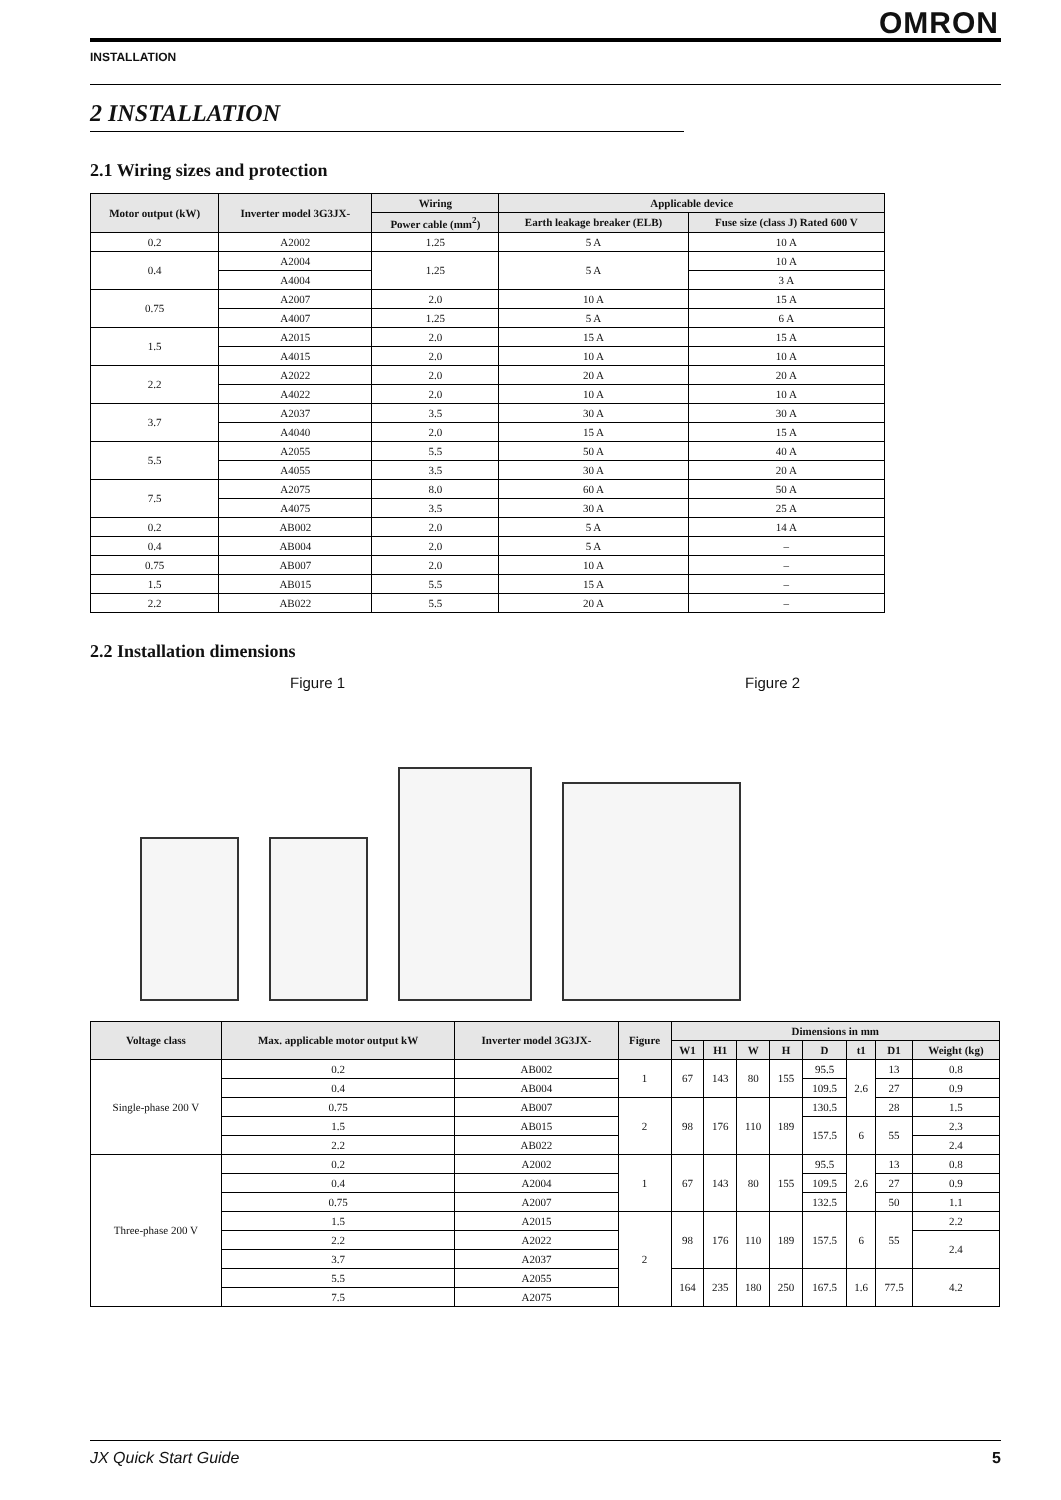OMRON
INSTALLATION
2 INSTALLATION
2.1 Wiring sizes and protection
| Motor output (kW) | Inverter model 3G3JX- | Wiring | Applicable device | |
| --- | --- | --- | --- | --- |
| | | Power cable (mm<sup>2</sup>) | Earth leakage breaker (ELB) | Fuse size (class J) Rated 600 V |
| 0.2 | A2002 | 1.25 | 5 A | 10 A |
| 0.4 | A2004 | 1.25 | 5 A | 10 A |
| | A4004 | | | 3 A |
| 0.75 | A2007 | 2.0 | 10 A | 15 A |
| | A4007 | 1.25 | 5 A | 6 A |
| 1.5 | A2015 | 2.0 | 15 A | 15 A |
| | A4015 | 2.0 | 10 A | 10 A |
| 2.2 | A2022 | 2.0 | 20 A | 20 A |
| | A4022 | 2.0 | 10 A | 10 A |
| 3.7 | A2037 | 3.5 | 30 A | 30 A |
| | A4040 | 2.0 | 15 A | 15 A |
| 5.5 | A2055 | 5.5 | 50 A | 40 A |
| | A4055 | 3.5 | 30 A | 20 A |
| 7.5 | A2075 | 8.0 | 60 A | 50 A |
| | A4075 | 3.5 | 30 A | 25 A |
| 0.2 | AB002 | 2.0 | 5 A | 14 A |
| 0.4 | AB004 | 2.0 | 5 A | – |
| 0.75 | AB007 | 2.0 | 10 A | – |
| 1.5 | AB015 | 5.5 | 15 A | – |
| 2.2 | AB022 | 5.5 | 20 A | – |
2.2 Installation dimensions
Figure 1 Figure 2
| Voltage class | Max. applicable motor output kW | Inverter model 3G3JX- | Figure | Dimensions in mm | | | | | | | |
| --- | --- | --- | --- | --- | --- | --- | --- | --- | --- | --- | --- |
| | | | | W1 | H1 | W | H | D | t1 | D1 | Weight (kg) |
| Single-phase 200 V | 0.2 | AB002 | 1 | 67 | 143 | 80 | 155 | 95.5 | 2.6 | 13 | 0.8 |
| | 0.4 | AB004 | | | | | | 109.5 | | 27 | 0.9 |
| | 0.75 | AB007 | 2 | 98 | 176 | 110 | 189 | 130.5 | | 28 | 1.5 |
| | 1.5 | AB015 | | | | | | 157.5 | 6 | 55 | 2.3 |
| | 2.2 | AB022 | | | | | | | | | 2.4 |
| Three-phase 200 V | 0.2 | A2002 | 1 | 67 | 143 | 80 | 155 | 95.5 | 2.6 | 13 | 0.8 |
| | 0.4 | A2004 | | | | | | 109.5 | | 27 | 0.9 |
| | 0.75 | A2007 | | | | | | 132.5 | | 50 | 1.1 |
| | 1.5 | A2015 | 2 | 98 | 176 | 110 | 189 | 157.5 | 6 | 55 | 2.2 |
| | 2.2 | A2022 | | | | | | | | | 2.4 |
| | 3.7 | A2037 | | | | | | | | | |
| | 5.5 | A2055 | | 164 | 235 | 180 | 250 | 167.5 | 1.6 | 77.5 | 4.2 |
| | 7.5 | A2075 | | | | | | | | | |
JX Quick Start Guide 5